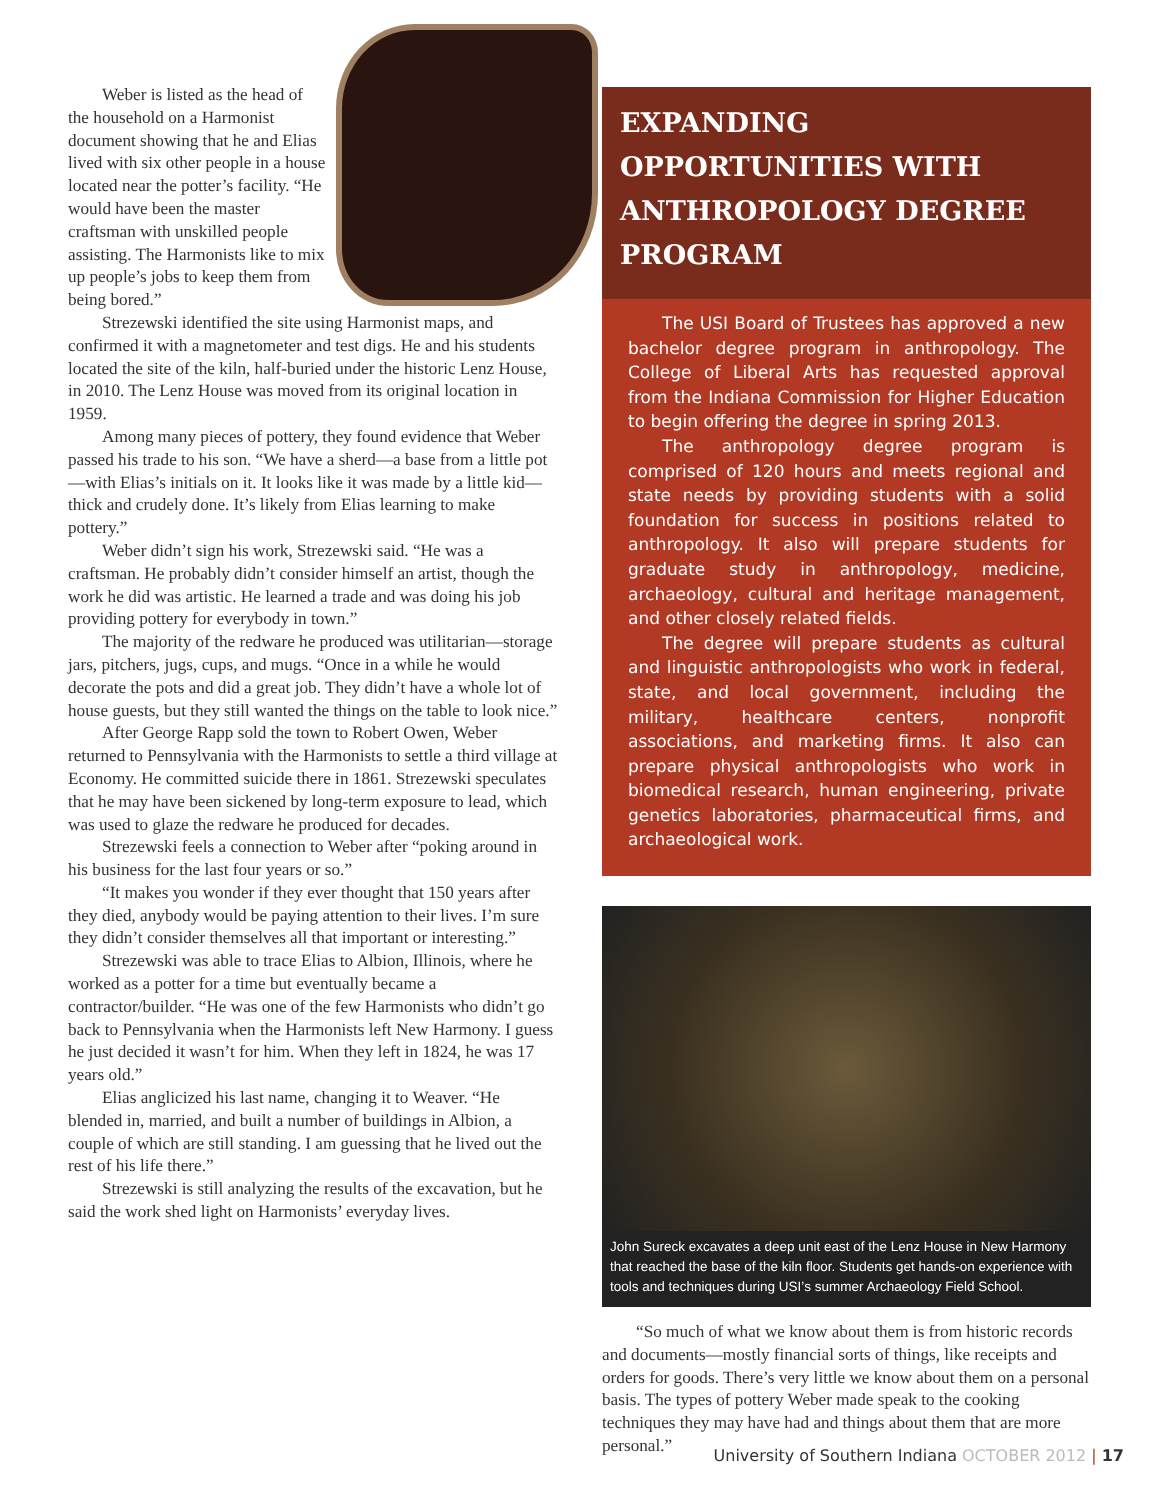Weber is listed as the head of the household on a Harmonist document showing that he and Elias lived with six other people in a house located near the potter’s facility. “He would have been the master craftsman with unskilled people assisting. The Harmonists like to mix up people’s jobs to keep them from being bored.”
Strezewski identified the site using Harmonist maps, and confirmed it with a magnetometer and test digs. He and his students located the site of the kiln, half-buried under the historic Lenz House, in 2010. The Lenz House was moved from its original location in 1959.
Among many pieces of pottery, they found evidence that Weber passed his trade to his son. “We have a sherd—a base from a little pot—with Elias’s initials on it. It looks like it was made by a little kid—thick and crudely done. It’s likely from Elias learning to make pottery.”
Weber didn’t sign his work, Strezewski said. “He was a craftsman. He probably didn’t consider himself an artist, though the work he did was artistic. He learned a trade and was doing his job providing pottery for everybody in town.”
The majority of the redware he produced was utilitarian—storage jars, pitchers, jugs, cups, and mugs. “Once in a while he would decorate the pots and did a great job. They didn’t have a whole lot of house guests, but they still wanted the things on the table to look nice.”
After George Rapp sold the town to Robert Owen, Weber returned to Pennsylvania with the Harmonists to settle a third village at Economy. He committed suicide there in 1861. Strezewski speculates that he may have been sickened by long-term exposure to lead, which was used to glaze the redware he produced for decades.
Strezewski feels a connection to Weber after “poking around in his business for the last four years or so.”
“It makes you wonder if they ever thought that 150 years after they died, anybody would be paying attention to their lives. I’m sure they didn’t consider themselves all that important or interesting.”
Strezewski was able to trace Elias to Albion, Illinois, where he worked as a potter for a time but eventually became a contractor/builder. “He was one of the few Harmonists who didn’t go back to Pennsylvania when the Harmonists left New Harmony. I guess he just decided it wasn’t for him. When they left in 1824, he was 17 years old.”
Elias anglicized his last name, changing it to Weaver. “He blended in, married, and built a number of buildings in Albion, a couple of which are still standing. I am guessing that he lived out the rest of his life there.”
Strezewski is still analyzing the results of the excavation, but he said the work shed light on Harmonists’ everyday lives.
EXPANDING OPPORTUNITIES WITH ANTHROPOLOGY DEGREE PROGRAM
The USI Board of Trustees has approved a new bachelor degree program in anthropology. The College of Liberal Arts has requested approval from the Indiana Commission for Higher Education to begin offering the degree in spring 2013.
The anthropology degree program is comprised of 120 hours and meets regional and state needs by providing students with a solid foundation for success in positions related to anthropology. It also will prepare students for graduate study in anthropology, medicine, archaeology, cultural and heritage management, and other closely related fields.
The degree will prepare students as cultural and linguistic anthropologists who work in federal, state, and local government, including the military, healthcare centers, nonprofit associations, and marketing firms. It also can prepare physical anthropologists who work in biomedical research, human engineering, private genetics laboratories, pharmaceutical firms, and archaeological work.
John Sureck excavates a deep unit east of the Lenz House in New Harmony that reached the base of the kiln floor. Students get hands-on experience with tools and techniques during USI’s summer Archaeology Field School.
“So much of what we know about them is from historic records and documents—mostly financial sorts of things, like receipts and orders for goods. There’s very little we know about them on a personal basis. The types of pottery Weber made speak to the cooking techniques they may have had and things about them that are more personal.”
University of Southern Indiana OCTOBER 2012 | 17